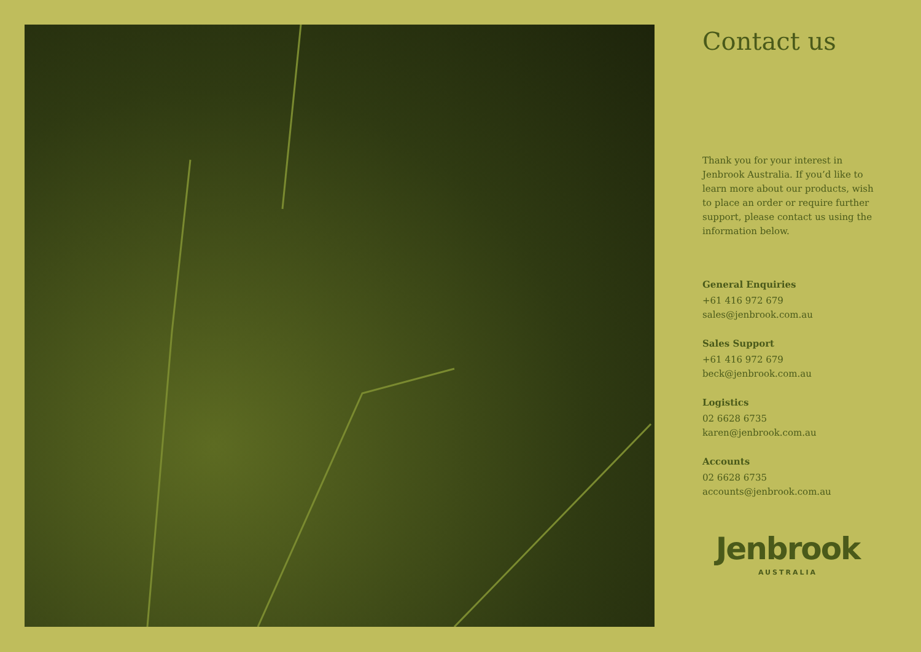Contact us
Thank you for your interest in Jenbrook Australia. If you’d like to learn more about our products, wish to place an order or require further support, please contact us using the information below.
General Enquiries
+61 416 972 679
sales@jenbrook.com.au
Sales Support
+61 416 972 679
beck@jenbrook.com.au
Logistics
02 6628 6735
karen@jenbrook.com.au
Accounts
02 6628 6735
accounts@jenbrook.com.au
Jenbrook
AUSTRALIA